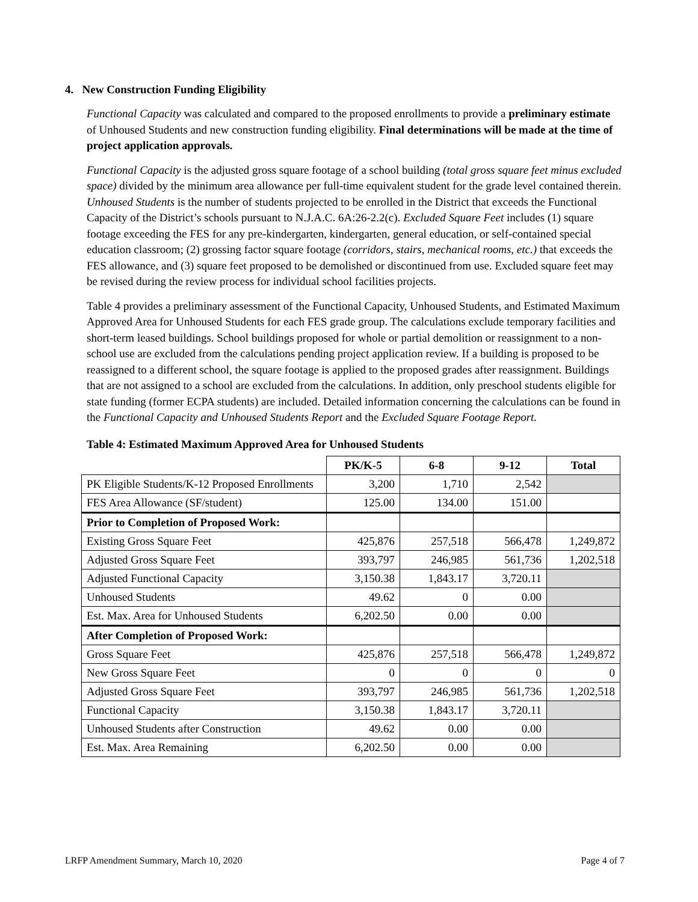4. New Construction Funding Eligibility
Functional Capacity was calculated and compared to the proposed enrollments to provide a preliminary estimate of Unhoused Students and new construction funding eligibility. Final determinations will be made at the time of project application approvals.
Functional Capacity is the adjusted gross square footage of a school building (total gross square feet minus excluded space) divided by the minimum area allowance per full-time equivalent student for the grade level contained therein. Unhoused Students is the number of students projected to be enrolled in the District that exceeds the Functional Capacity of the District’s schools pursuant to N.J.A.C. 6A:26-2.2(c). Excluded Square Feet includes (1) square footage exceeding the FES for any pre-kindergarten, kindergarten, general education, or self-contained special education classroom; (2) grossing factor square footage (corridors, stairs, mechanical rooms, etc.) that exceeds the FES allowance, and (3) square feet proposed to be demolished or discontinued from use. Excluded square feet may be revised during the review process for individual school facilities projects.
Table 4 provides a preliminary assessment of the Functional Capacity, Unhoused Students, and Estimated Maximum Approved Area for Unhoused Students for each FES grade group. The calculations exclude temporary facilities and short-term leased buildings. School buildings proposed for whole or partial demolition or reassignment to a non-school use are excluded from the calculations pending project application review. If a building is proposed to be reassigned to a different school, the square footage is applied to the proposed grades after reassignment. Buildings that are not assigned to a school are excluded from the calculations. In addition, only preschool students eligible for state funding (former ECPA students) are included. Detailed information concerning the calculations can be found in the Functional Capacity and Unhoused Students Report and the Excluded Square Footage Report.
Table 4: Estimated Maximum Approved Area for Unhoused Students
| | PK/K-5 | 6-8 | 9-12 | Total |
| --- | --- | --- | --- | --- |
| PK Eligible Students/K-12 Proposed Enrollments | 3,200 | 1,710 | 2,542 | |
| FES Area Allowance (SF/student) | 125.00 | 134.00 | 151.00 | |
| Prior to Completion of Proposed Work: | | | | |
| Existing Gross Square Feet | 425,876 | 257,518 | 566,478 | 1,249,872 |
| Adjusted Gross Square Feet | 393,797 | 246,985 | 561,736 | 1,202,518 |
| Adjusted Functional Capacity | 3,150.38 | 1,843.17 | 3,720.11 | |
| Unhoused Students | 49.62 | 0 | 0.00 | |
| Est. Max. Area for Unhoused Students | 6,202.50 | 0.00 | 0.00 | |
| After Completion of Proposed Work: | | | | |
| Gross Square Feet | 425,876 | 257,518 | 566,478 | 1,249,872 |
| New Gross Square Feet | 0 | 0 | 0 | 0 |
| Adjusted Gross Square Feet | 393,797 | 246,985 | 561,736 | 1,202,518 |
| Functional Capacity | 3,150.38 | 1,843.17 | 3,720.11 | |
| Unhoused Students after Construction | 49.62 | 0.00 | 0.00 | |
| Est. Max. Area Remaining | 6,202.50 | 0.00 | 0.00 | |
LRFP Amendment Summary, March 10, 2020 Page 4 of 7